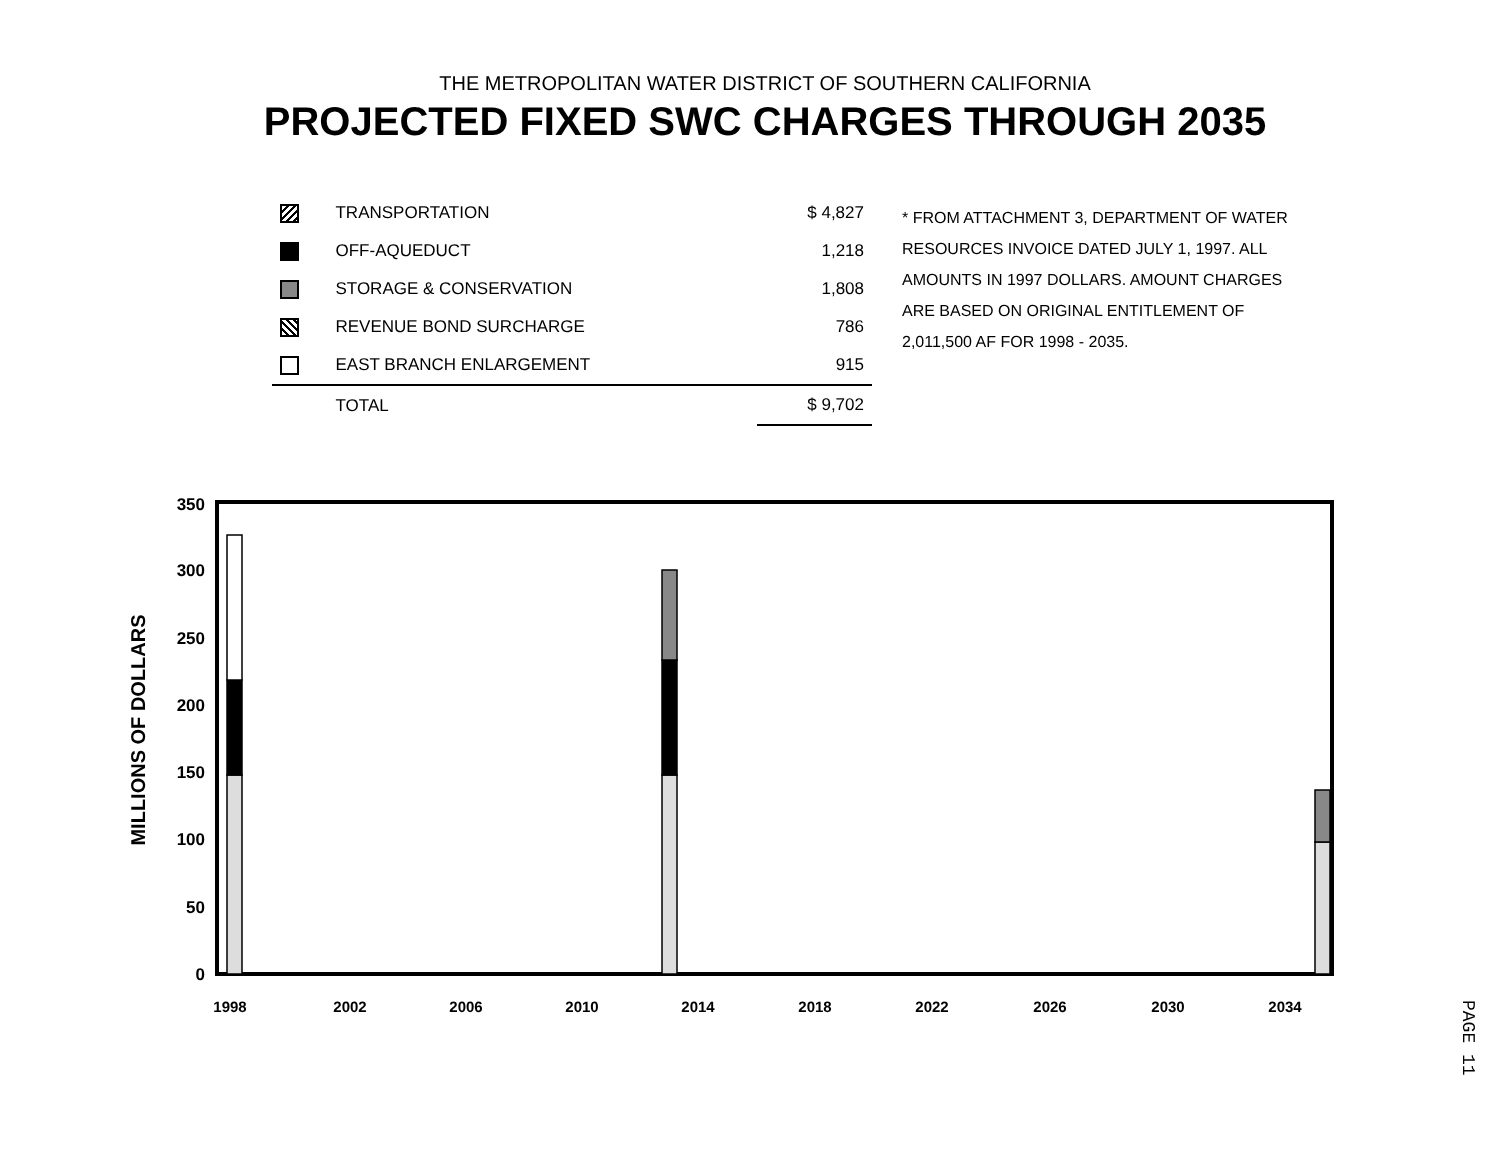THE METROPOLITAN WATER DISTRICT OF SOUTHERN CALIFORNIA
PROJECTED FIXED SWC CHARGES THROUGH 2035
| | TRANSPORTATION | $ 4,827 |
| | OFF-AQUEDUCT | 1,218 |
| | STORAGE & CONSERVATION | 1,808 |
| | REVENUE BOND SURCHARGE | 786 |
| | EAST BRANCH ENLARGEMENT | 915 |
| | TOTAL | $ 9,702 |
* FROM ATTACHMENT 3, DEPARTMENT OF WATER RESOURCES INVOICE DATED JULY 1, 1997. ALL AMOUNTS IN 1997 DOLLARS. AMOUNT CHARGES ARE BASED ON ORIGINAL ENTITLEMENT OF 2,011,500 AF FOR 1998 - 2035.
MILLIONS OF DOLLARS
0
50
100
150
200
250
300
350
1998
2002
2006
2010
2014
2018
2022
2026
2030
2034
PAGE 11